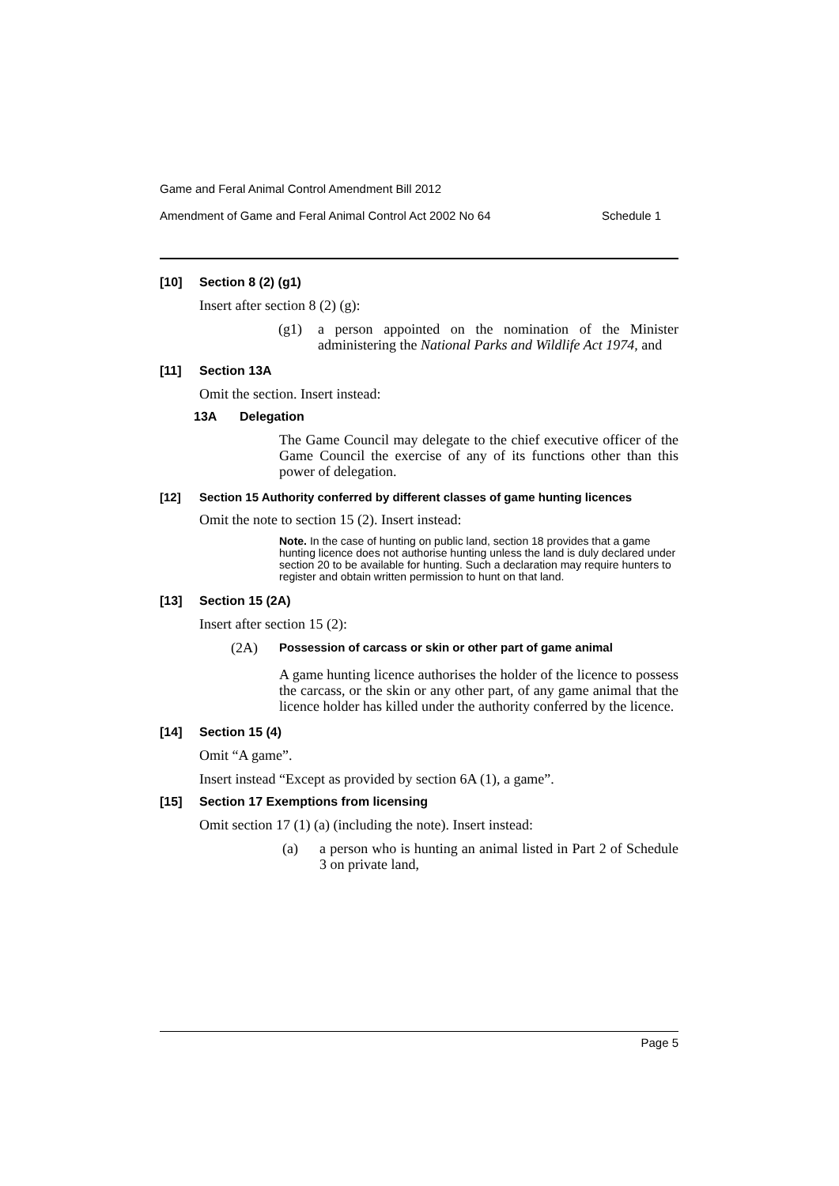Game and Feral Animal Control Amendment Bill 2012
Amendment of Game and Feral Animal Control Act 2002 No 64 Schedule 1
[10] Section 8 (2) (g1)
Insert after section 8 (2) (g):
(g1) a person appointed on the nomination of the Minister administering the National Parks and Wildlife Act 1974, and
[11] Section 13A
Omit the section. Insert instead:
13A Delegation
The Game Council may delegate to the chief executive officer of the Game Council the exercise of any of its functions other than this power of delegation.
[12] Section 15 Authority conferred by different classes of game hunting licences
Omit the note to section 15 (2). Insert instead:
Note. In the case of hunting on public land, section 18 provides that a game hunting licence does not authorise hunting unless the land is duly declared under section 20 to be available for hunting. Such a declaration may require hunters to register and obtain written permission to hunt on that land.
[13] Section 15 (2A)
Insert after section 15 (2):
(2A) Possession of carcass or skin or other part of game animal
A game hunting licence authorises the holder of the licence to possess the carcass, or the skin or any other part, of any game animal that the licence holder has killed under the authority conferred by the licence.
[14] Section 15 (4)
Omit “A game”.
Insert instead “Except as provided by section 6A (1), a game”.
[15] Section 17 Exemptions from licensing
Omit section 17 (1) (a) (including the note). Insert instead:
(a) a person who is hunting an animal listed in Part 2 of Schedule 3 on private land,
Page 5